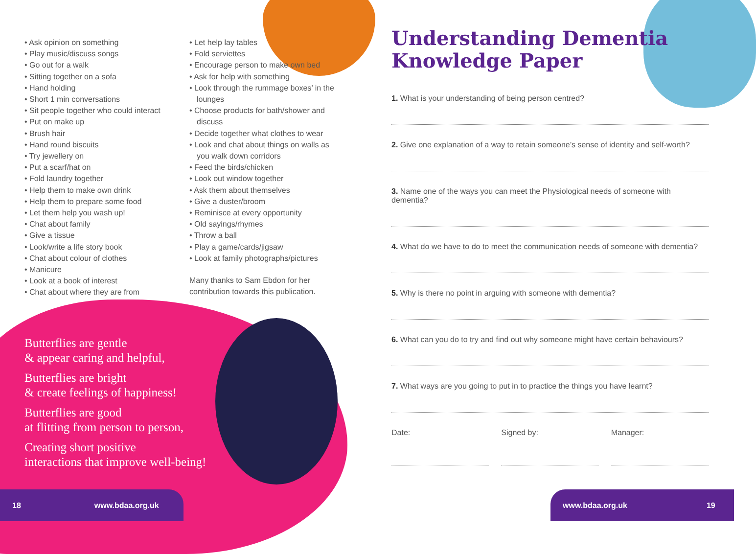• Ask opinion on something
• Play music/discuss songs
• Go out for a walk
• Sitting together on a sofa
• Hand holding
• Short 1 min conversations
• Sit people together who could interact
• Put on make up
• Brush hair
• Hand round biscuits
• Try jewellery on
• Put a scarf/hat on
• Fold laundry together
• Help them to make own drink
• Help them to prepare some food
• Let them help you wash up!
• Chat about family
• Give a tissue
• Look/write a life story book
• Chat about colour of clothes
• Manicure
• Look at a book of interest
• Chat about where they are from
• Let help lay tables
• Fold serviettes
• Encourage person to make own bed
• Ask for help with something
• Look through the rummage boxes’ in the lounges
• Choose products for bath/shower and discuss
• Decide together what clothes to wear
• Look and chat about things on walls as you walk down corridors
• Feed the birds/chicken
• Look out window together
• Ask them about themselves
• Give a duster/broom
• Reminisce at every opportunity
• Old sayings/rhymes
• Throw a ball
• Play a game/cards/jigsaw
• Look at family photographs/pictures
Many thanks to Sam Ebdon for her contribution towards this publication.
Butterflies are gentle
& appear caring and helpful,
Butterflies are bright
& create feelings of happiness!
Butterflies are good
at flitting from person to person,
Creating short positive
interactions that improve well-being!
Understanding Dementia
Knowledge Paper
1. What is your understanding of being person centred?
2. Give one explanation of a way to retain someone’s sense of identity and self-worth?
3. Name one of the ways you can meet the Physiological needs of someone with dementia?
4. What do we have to do to meet the communication needs of someone with dementia?
5. Why is there no point in arguing with someone with dementia?
6. What can you do to try and find out why someone might have certain behaviours?
7. What ways are you going to put in to practice the things you have learnt?
Date: Signed by: Manager:
18 www.bdaa.org.uk www.bdaa.org.uk 19